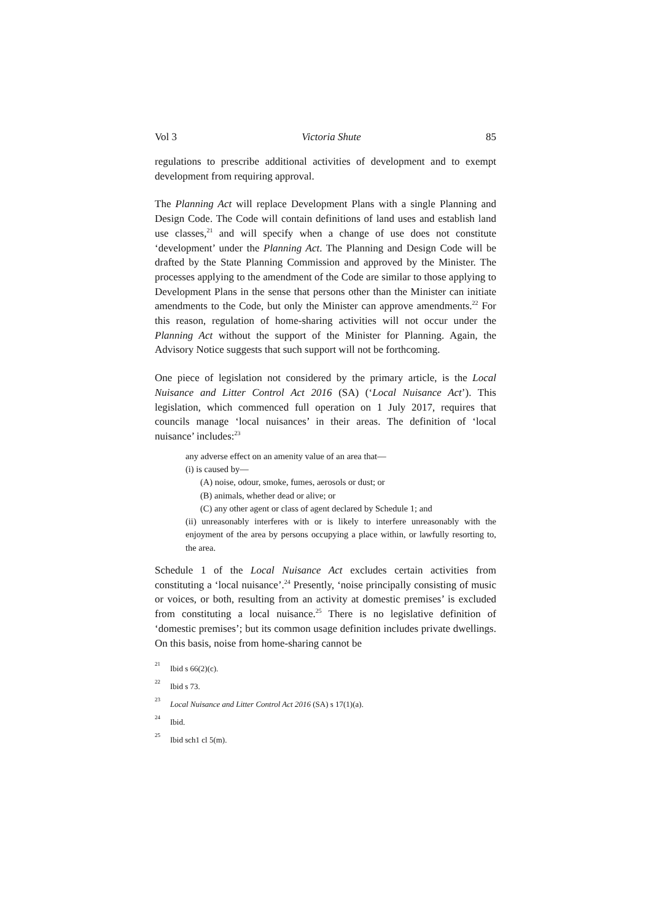Vol 3 Victoria Shute 85
regulations to prescribe additional activities of development and to exempt development from requiring approval.
The Planning Act will replace Development Plans with a single Planning and Design Code. The Code will contain definitions of land uses and establish land use classes,<sup>21</sup> and will specify when a change of use does not constitute ‘development’ under the Planning Act. The Planning and Design Code will be drafted by the State Planning Commission and approved by the Minister. The processes applying to the amendment of the Code are similar to those applying to Development Plans in the sense that persons other than the Minister can initiate amendments to the Code, but only the Minister can approve amendments.<sup>22</sup> For this reason, regulation of home-sharing activities will not occur under the Planning Act without the support of the Minister for Planning. Again, the Advisory Notice suggests that such support will not be forthcoming.
One piece of legislation not considered by the primary article, is the Local Nuisance and Litter Control Act 2016 (SA) (‘Local Nuisance Act’). This legislation, which commenced full operation on 1 July 2017, requires that councils manage ‘local nuisances’ in their areas. The definition of ‘local nuisance’ includes:<sup>23</sup>
any adverse effect on an amenity value of an area that—
(i) is caused by—
(A) noise, odour, smoke, fumes, aerosols or dust; or
(B) animals, whether dead or alive; or
(C) any other agent or class of agent declared by Schedule 1; and
(ii) unreasonably interferes with or is likely to interfere unreasonably with the enjoyment of the area by persons occupying a place within, or lawfully resorting to, the area.
Schedule 1 of the Local Nuisance Act excludes certain activities from constituting a ‘local nuisance’.<sup>24</sup> Presently, ‘noise principally consisting of music or voices, or both, resulting from an activity at domestic premises’ is excluded from constituting a local nuisance.<sup>25</sup> There is no legislative definition of ‘domestic premises’; but its common usage definition includes private dwellings. On this basis, noise from home-sharing cannot be
<sup>21</sup> Ibid s 66(2)(c).
<sup>22</sup> Ibid s 73.
<sup>23</sup> Local Nuisance and Litter Control Act 2016 (SA) s 17(1)(a).
<sup>24</sup> Ibid.
<sup>25</sup> Ibid sch1 cl 5(m).